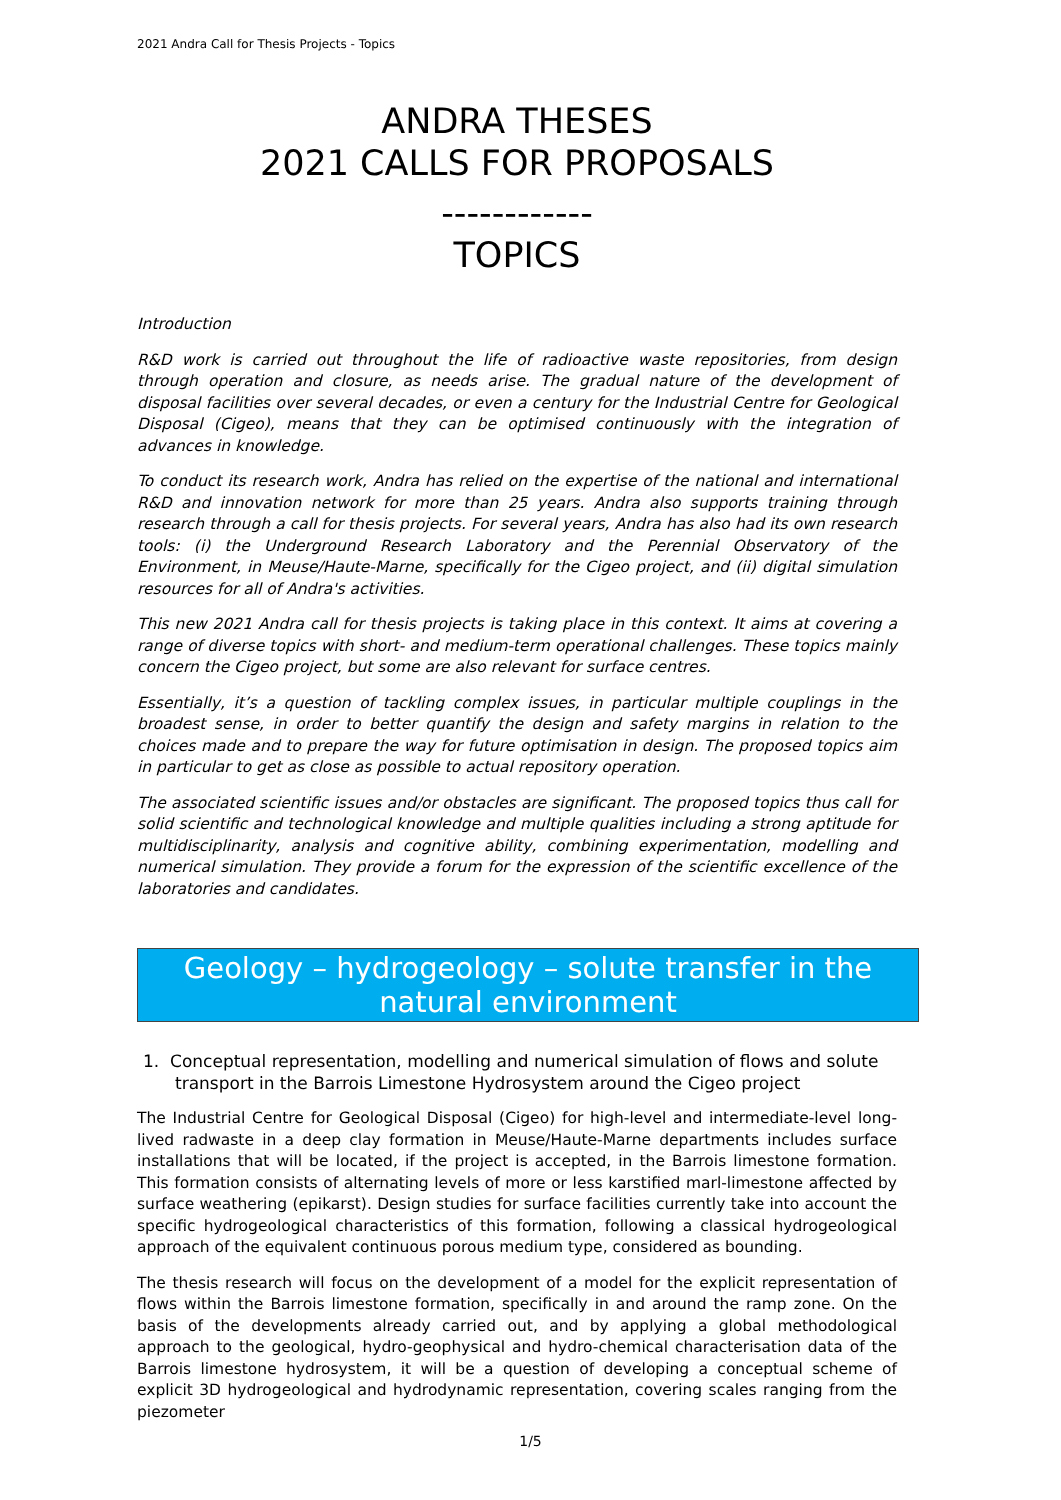2021 Andra Call for Thesis Projects - Topics
ANDRA THESES
2021 CALLS FOR PROPOSALS
------------
TOPICS
Introduction
R&D work is carried out throughout the life of radioactive waste repositories, from design through operation and closure, as needs arise. The gradual nature of the development of disposal facilities over several decades, or even a century for the Industrial Centre for Geological Disposal (Cigeo), means that they can be optimised continuously with the integration of advances in knowledge.
To conduct its research work, Andra has relied on the expertise of the national and international R&D and innovation network for more than 25 years. Andra also supports training through research through a call for thesis projects. For several years, Andra has also had its own research tools: (i) the Underground Research Laboratory and the Perennial Observatory of the Environment, in Meuse/Haute-Marne, specifically for the Cigeo project, and (ii) digital simulation resources for all of Andra's activities.
This new 2021 Andra call for thesis projects is taking place in this context. It aims at covering a range of diverse topics with short- and medium-term operational challenges. These topics mainly concern the Cigeo project, but some are also relevant for surface centres.
Essentially, it’s a question of tackling complex issues, in particular multiple couplings in the broadest sense, in order to better quantify the design and safety margins in relation to the choices made and to prepare the way for future optimisation in design. The proposed topics aim in particular to get as close as possible to actual repository operation.
The associated scientific issues and/or obstacles are significant. The proposed topics thus call for solid scientific and technological knowledge and multiple qualities including a strong aptitude for multidisciplinarity, analysis and cognitive ability, combining experimentation, modelling and numerical simulation. They provide a forum for the expression of the scientific excellence of the laboratories and candidates.
Geology – hydrogeology – solute transfer in the natural environment
1. Conceptual representation, modelling and numerical simulation of flows and solute transport in the Barrois Limestone Hydrosystem around the Cigeo project
The Industrial Centre for Geological Disposal (Cigeo) for high-level and intermediate-level long-lived radwaste in a deep clay formation in Meuse/Haute-Marne departments includes surface installations that will be located, if the project is accepted, in the Barrois limestone formation. This formation consists of alternating levels of more or less karstified marl-limestone affected by surface weathering (epikarst). Design studies for surface facilities currently take into account the specific hydrogeological characteristics of this formation, following a classical hydrogeological approach of the equivalent continuous porous medium type, considered as bounding.
The thesis research will focus on the development of a model for the explicit representation of flows within the Barrois limestone formation, specifically in and around the ramp zone. On the basis of the developments already carried out, and by applying a global methodological approach to the geological, hydro-geophysical and hydro-chemical characterisation data of the Barrois limestone hydrosystem, it will be a question of developing a conceptual scheme of explicit 3D hydrogeological and hydrodynamic representation, covering scales ranging from the piezometer
1/5